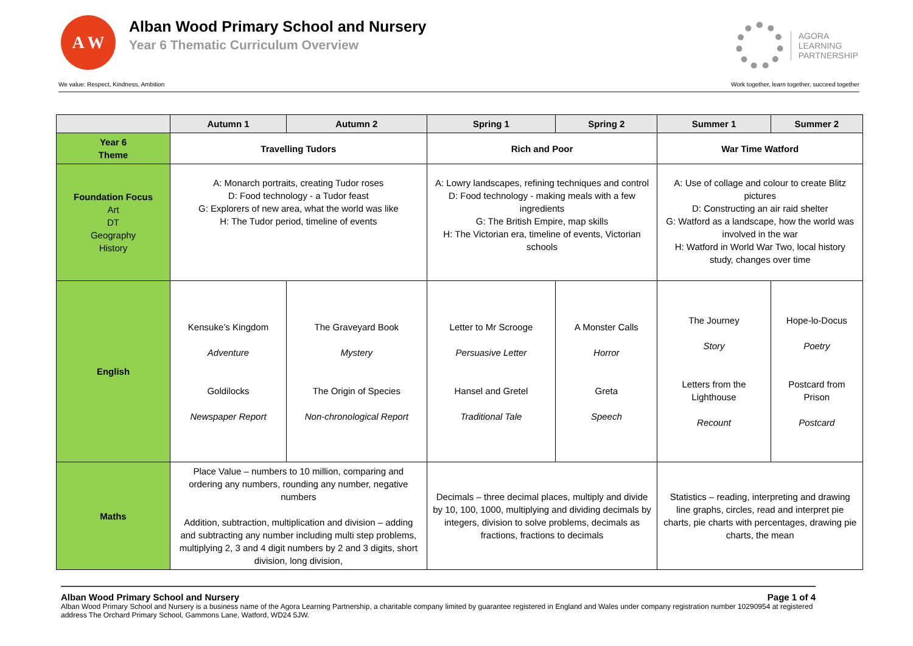A W
Alban Wood Primary School and Nursery
Year 6 Thematic Curriculum Overview
AGORA
LEARNING
PARTNERSHIP
We value: Respect, Kindness, Ambition Work together, learn together, succeed together
| | Autumn 1 | Autumn 2 | Spring 1 | Spring 2 | Summer 1 | Summer 2 |
| --- | --- | --- | --- | --- | --- | --- |
| Year 6 Theme | Travelling Tudors | | Rich and Poor | | War Time Watford | |
| Foundation Focus Art DT Geography History | A: Monarch portraits, creating Tudor roses D: Food technology - a Tudor feast G: Explorers of new area, what the world was like H: The Tudor period, timeline of events | | A: Lowry landscapes, refining techniques and control D: Food technology - making meals with a few ingredients G: The British Empire, map skills H: The Victorian era, timeline of events, Victorian schools | | A: Use of collage and colour to create Blitz pictures D: Constructing an air raid shelter G: Watford as a landscape, how the world was involved in the war H: Watford in World War Two, local history study, changes over time | |
| English | Kensuke’s Kingdom Adventure Goldilocks Newspaper Report | The Graveyard Book Mystery The Origin of Species Non-chronological Report | Letter to Mr Scrooge Persuasive Letter Hansel and Gretel Traditional Tale | A Monster Calls Horror Greta Speech | The Journey Story Letters from the Lighthouse Recount | Hope-lo-Docus Poetry Postcard from Prison Postcard |
| Maths | Place Value – numbers to 10 million, comparing and ordering any numbers, rounding any number, negative numbers Addition, subtraction, multiplication and division – adding and subtracting any number including multi step problems, multiplying 2, 3 and 4 digit numbers by 2 and 3 digits, short division, long division, | | Decimals – three decimal places, multiply and divide by 10, 100, 1000, multiplying and dividing decimals by integers, division to solve problems, decimals as fractions, fractions to decimals | | Statistics – reading, interpreting and drawing line graphs, circles, read and interpret pie charts, pie charts with percentages, drawing pie charts, the mean | |
Alban Wood Primary School and Nursery Page 1 of 4
Alban Wood Primary School and Nursery is a business name of the Agora Learning Partnership, a charitable company limited by guarantee registered in England and Wales under company registration number 10290954 at registered address The Orchard Primary School, Gammons Lane, Watford, WD24 5JW.